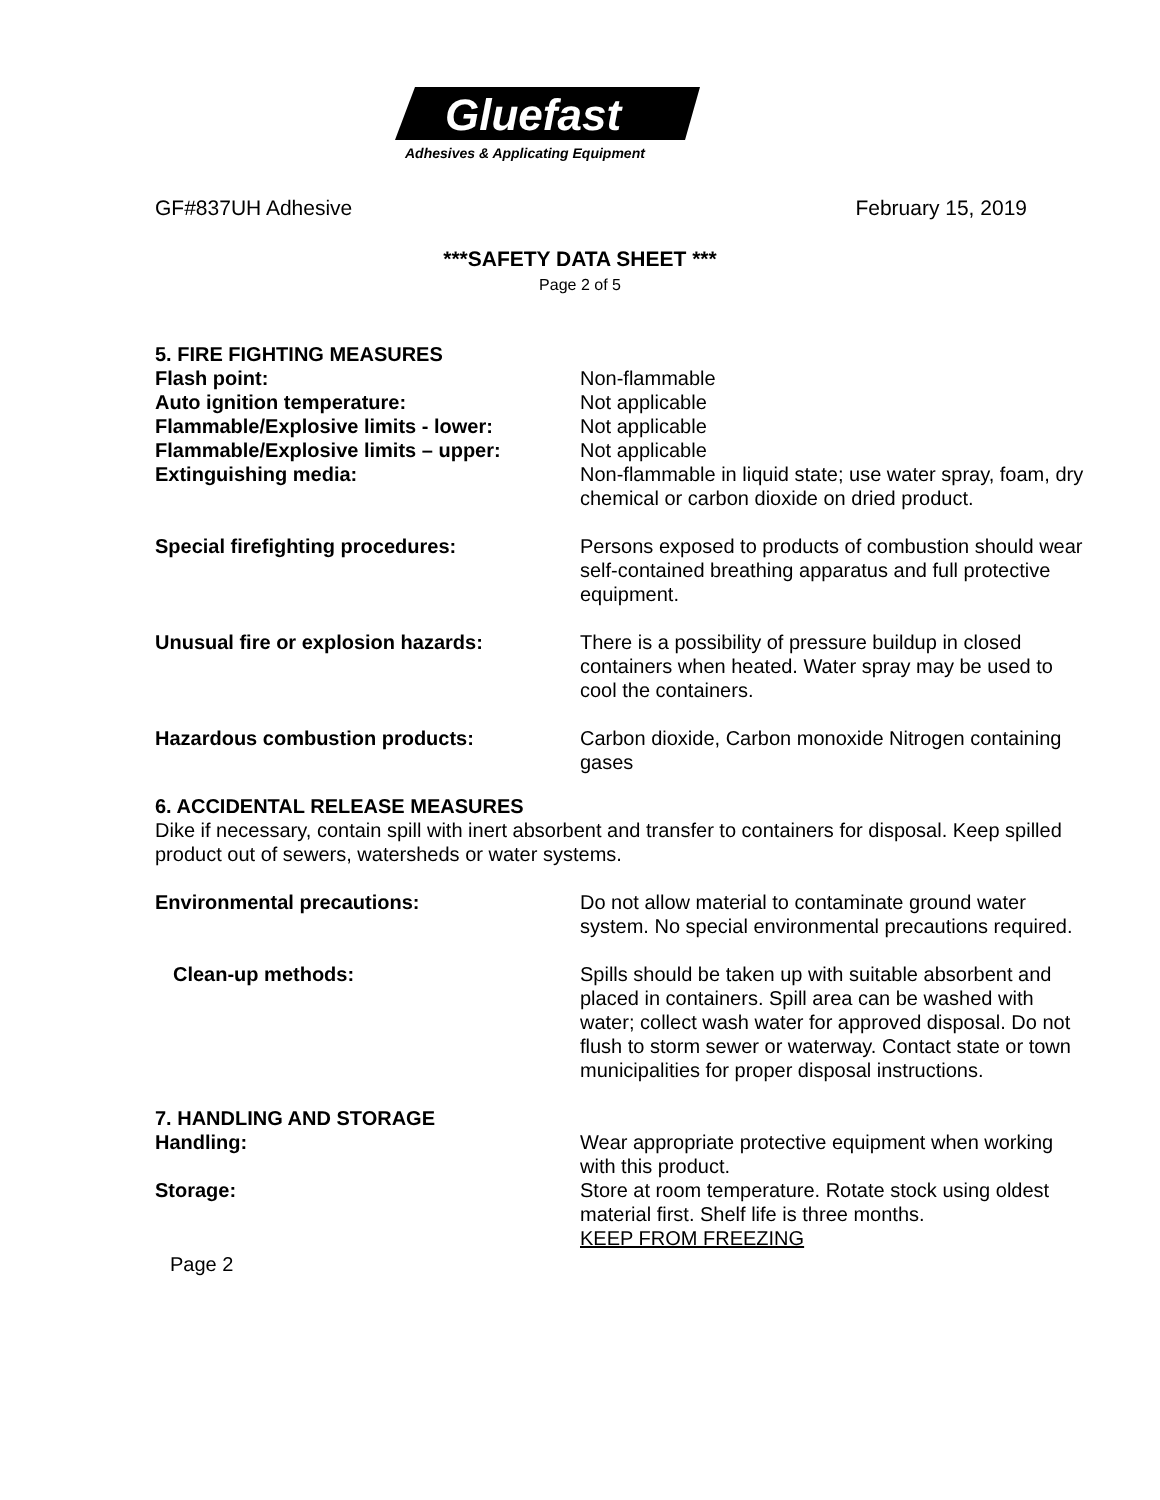Gluefast
Adhesives & Applicating Equipment
GF#837UH Adhesive February 15, 2019
***SAFETY DATA SHEET ***
Page 2 of 5
5. FIRE FIGHTING MEASURES
Flash point: Non-flammable
Auto ignition temperature: Not applicable
Flammable/Explosive limits - lower: Not applicable
Flammable/Explosive limits – upper: Not applicable
Extinguishing media: Non-flammable in liquid state; use water spray, foam, dry chemical or carbon dioxide on dried product.
Special firefighting procedures: Persons exposed to products of combustion should wear self-contained breathing apparatus and full protective equipment.
Unusual fire or explosion hazards: There is a possibility of pressure buildup in closed containers when heated. Water spray may be used to cool the containers.
Hazardous combustion products: Carbon dioxide, Carbon monoxide Nitrogen containing gases
6. ACCIDENTAL RELEASE MEASURES
Dike if necessary, contain spill with inert absorbent and transfer to containers for disposal. Keep spilled product out of sewers, watersheds or water systems.
Environmental precautions: Do not allow material to contaminate ground water system. No special environmental precautions required.
Clean-up methods: Spills should be taken up with suitable absorbent and placed in containers. Spill area can be washed with water; collect wash water for approved disposal. Do not flush to storm sewer or waterway. Contact state or town municipalities for proper disposal instructions.
7. HANDLING AND STORAGE
Handling: Wear appropriate protective equipment when working with this product.
Storage: Store at room temperature. Rotate stock using oldest material first. Shelf life is three months.
KEEP FROM FREEZING
Page 2